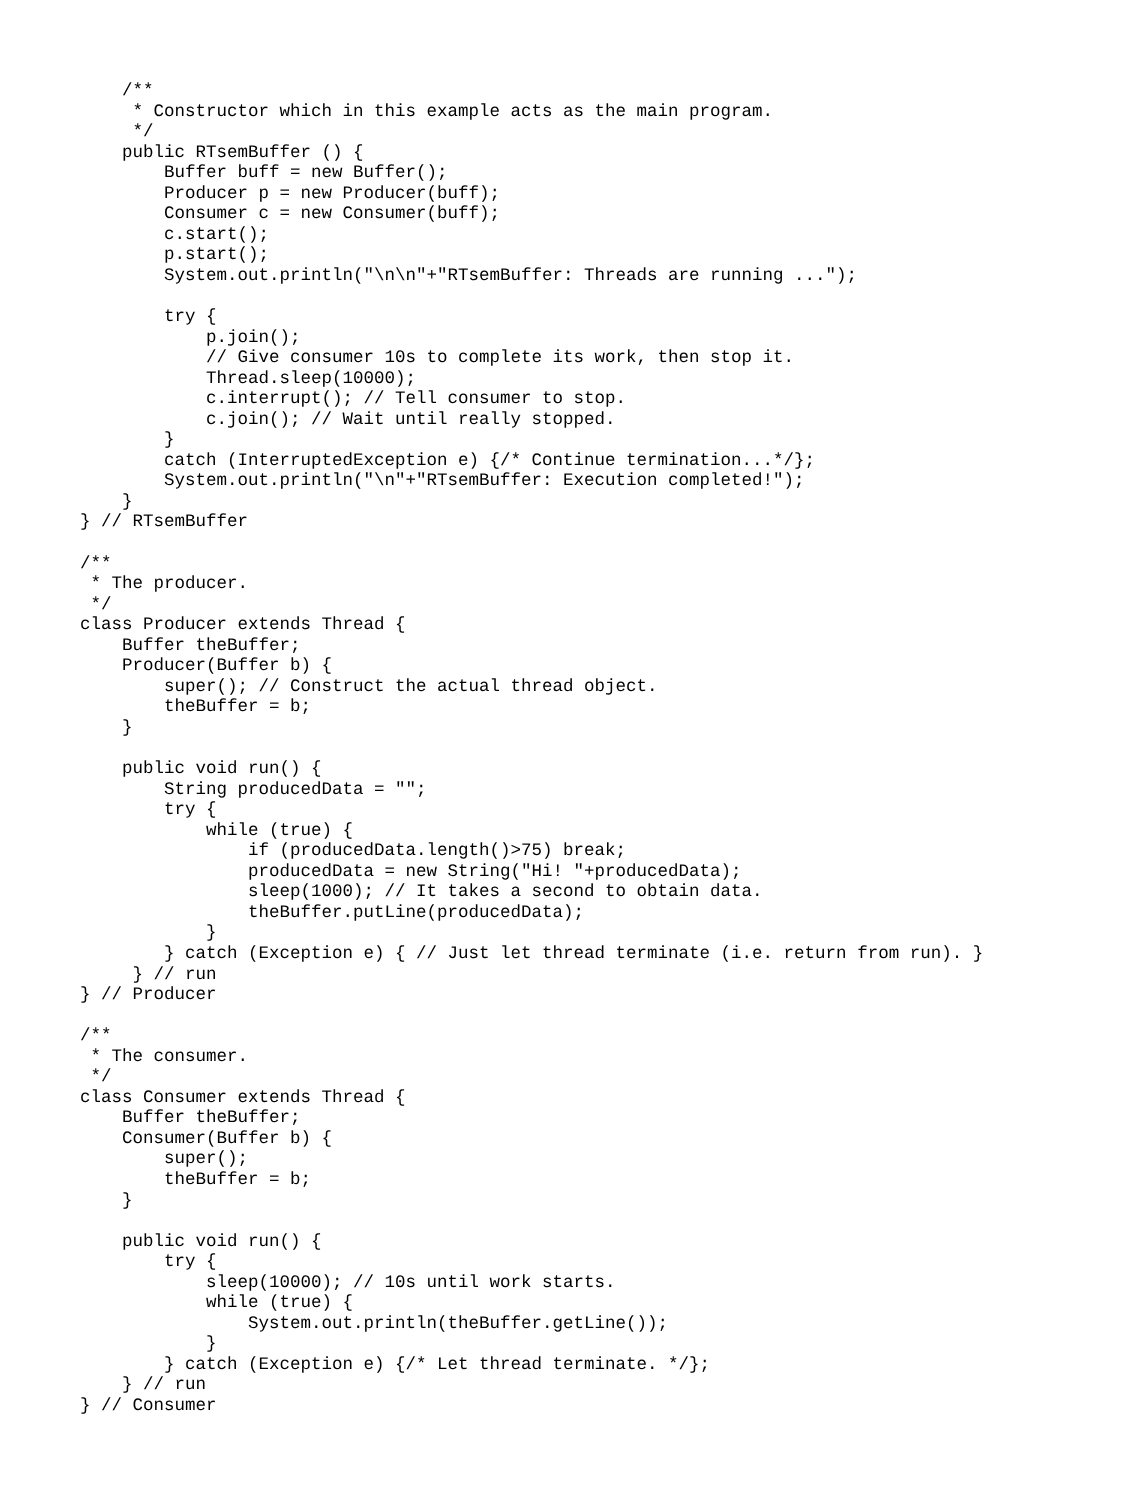/**
     * Constructor which in this example acts as the main program.
     */
    public RTsemBuffer () {
        Buffer buff = new Buffer();
        Producer p = new Producer(buff);
        Consumer c = new Consumer(buff);
        c.start();
        p.start();
        System.out.println("\n\n"+"RTsemBuffer: Threads are running ...");

        try {
            p.join();
            // Give consumer 10s to complete its work, then stop it.
            Thread.sleep(10000);
            c.interrupt(); // Tell consumer to stop.
            c.join(); // Wait until really stopped.
        }
        catch (InterruptedException e) {/* Continue termination...*/};
        System.out.println("\n"+"RTsemBuffer: Execution completed!");
    }
} // RTsemBuffer

/**
 * The producer.
 */
class Producer extends Thread {
    Buffer theBuffer;
    Producer(Buffer b) {
        super(); // Construct the actual thread object.
        theBuffer = b;
    }

    public void run() {
        String producedData = "";
        try {
            while (true) {
                if (producedData.length()>75) break;
                producedData = new String("Hi! "+producedData);
                sleep(1000); // It takes a second to obtain data.
                theBuffer.putLine(producedData);
            }
        } catch (Exception e) { // Just let thread terminate (i.e. return from run). }
     } // run
} // Producer

/**
 * The consumer.
 */
class Consumer extends Thread {
    Buffer theBuffer;
    Consumer(Buffer b) {
        super();
        theBuffer = b;
    }

    public void run() {
        try {
            sleep(10000); // 10s until work starts.
            while (true) {
                System.out.println(theBuffer.getLine());
            }
        } catch (Exception e) {/* Let thread terminate. */};
    } // run
} // Consumer